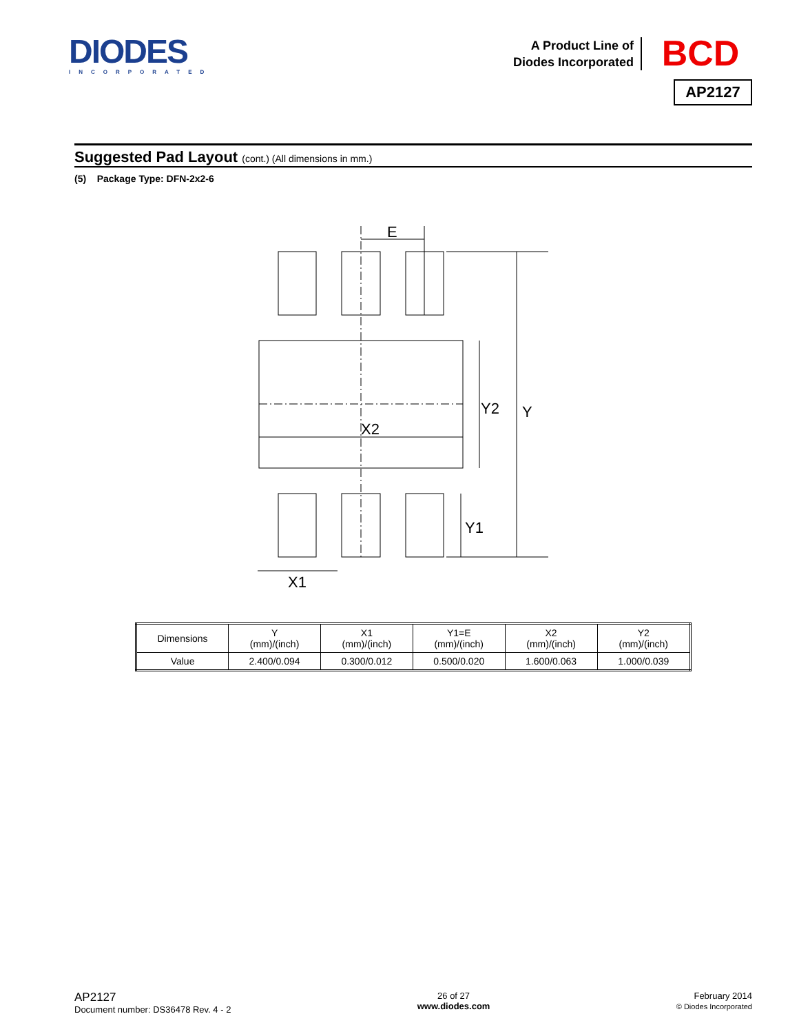DIODES
INCORPORATED
A Product Line of
Diodes Incorporated
BCD
AP2127
Suggested Pad Layout (cont.) (All dimensions in mm.)
(5) Package Type: DFN-2x2-6
E
X2
Y2
Y
Y1
X1
| Dimensions | Y (mm)/(inch) | X1 (mm)/(inch) | Y1=E (mm)/(inch) | X2 (mm)/(inch) | Y2 (mm)/(inch) |
| --- | --- | --- | --- | --- | --- |
| Value | 2.400/0.094 | 0.300/0.012 | 0.500/0.020 | 1.600/0.063 | 1.000/0.039 |
AP2127
Document number: DS36478 Rev. 4 - 2
26 of 27
www.diodes.com
February 2014
© Diodes Incorporated